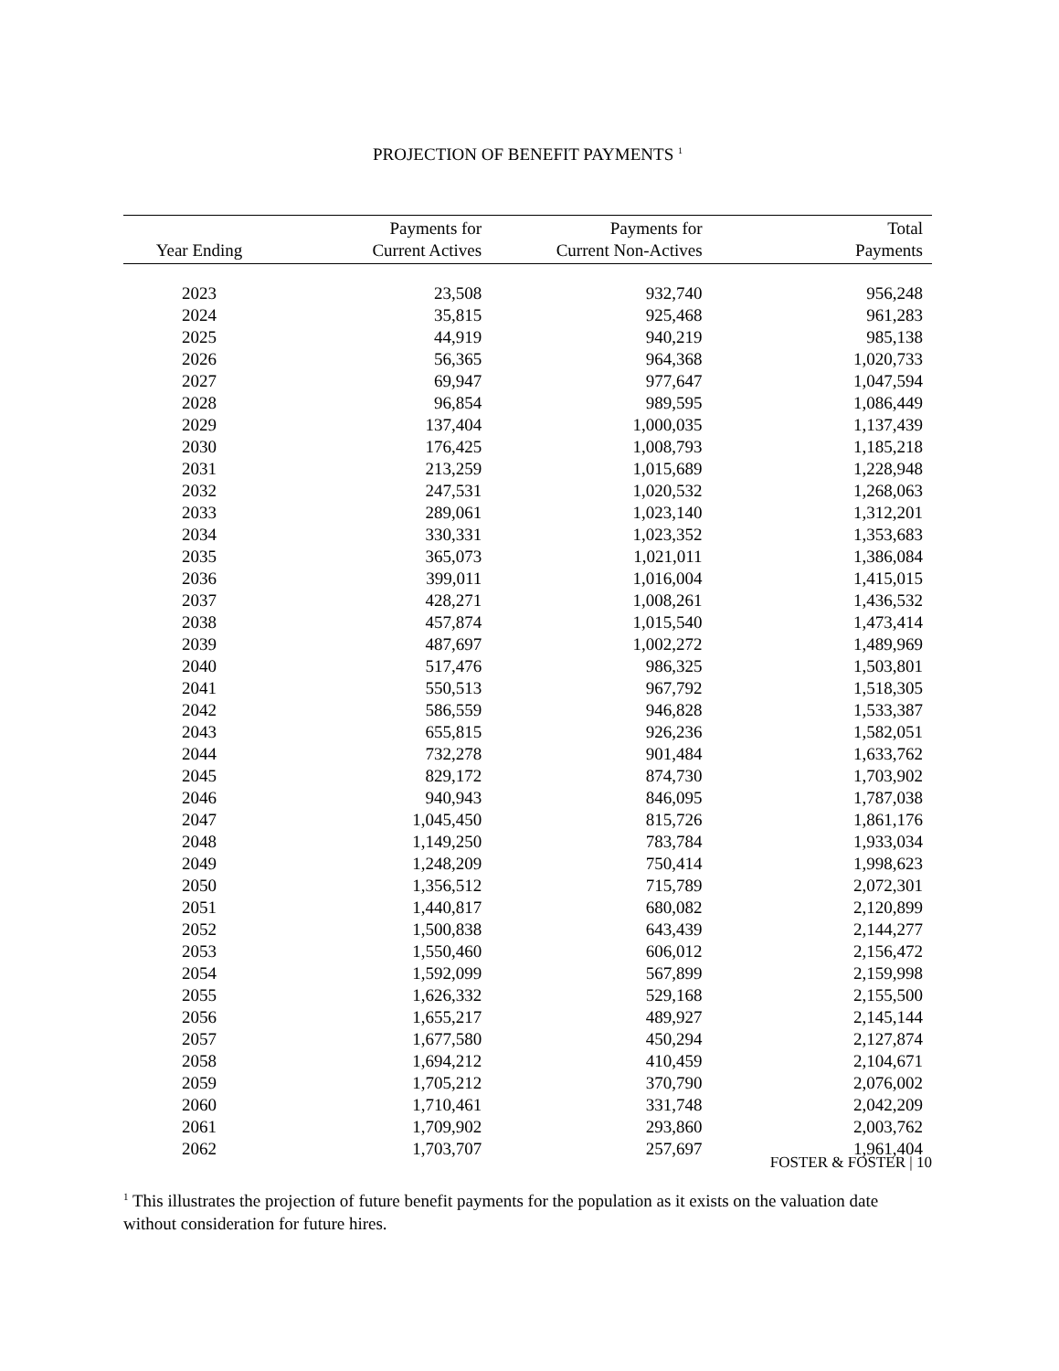PROJECTION OF BENEFIT PAYMENTS <sup>1</sup>
| Year Ending | Payments for Current Actives | Payments for Current Non-Actives | Total Payments |
| --- | --- | --- | --- |
| 2023 | 23,508 | 932,740 | 956,248 |
| 2024 | 35,815 | 925,468 | 961,283 |
| 2025 | 44,919 | 940,219 | 985,138 |
| 2026 | 56,365 | 964,368 | 1,020,733 |
| 2027 | 69,947 | 977,647 | 1,047,594 |
| 2028 | 96,854 | 989,595 | 1,086,449 |
| 2029 | 137,404 | 1,000,035 | 1,137,439 |
| 2030 | 176,425 | 1,008,793 | 1,185,218 |
| 2031 | 213,259 | 1,015,689 | 1,228,948 |
| 2032 | 247,531 | 1,020,532 | 1,268,063 |
| 2033 | 289,061 | 1,023,140 | 1,312,201 |
| 2034 | 330,331 | 1,023,352 | 1,353,683 |
| 2035 | 365,073 | 1,021,011 | 1,386,084 |
| 2036 | 399,011 | 1,016,004 | 1,415,015 |
| 2037 | 428,271 | 1,008,261 | 1,436,532 |
| 2038 | 457,874 | 1,015,540 | 1,473,414 |
| 2039 | 487,697 | 1,002,272 | 1,489,969 |
| 2040 | 517,476 | 986,325 | 1,503,801 |
| 2041 | 550,513 | 967,792 | 1,518,305 |
| 2042 | 586,559 | 946,828 | 1,533,387 |
| 2043 | 655,815 | 926,236 | 1,582,051 |
| 2044 | 732,278 | 901,484 | 1,633,762 |
| 2045 | 829,172 | 874,730 | 1,703,902 |
| 2046 | 940,943 | 846,095 | 1,787,038 |
| 2047 | 1,045,450 | 815,726 | 1,861,176 |
| 2048 | 1,149,250 | 783,784 | 1,933,034 |
| 2049 | 1,248,209 | 750,414 | 1,998,623 |
| 2050 | 1,356,512 | 715,789 | 2,072,301 |
| 2051 | 1,440,817 | 680,082 | 2,120,899 |
| 2052 | 1,500,838 | 643,439 | 2,144,277 |
| 2053 | 1,550,460 | 606,012 | 2,156,472 |
| 2054 | 1,592,099 | 567,899 | 2,159,998 |
| 2055 | 1,626,332 | 529,168 | 2,155,500 |
| 2056 | 1,655,217 | 489,927 | 2,145,144 |
| 2057 | 1,677,580 | 450,294 | 2,127,874 |
| 2058 | 1,694,212 | 410,459 | 2,104,671 |
| 2059 | 1,705,212 | 370,790 | 2,076,002 |
| 2060 | 1,710,461 | 331,748 | 2,042,209 |
| 2061 | 1,709,902 | 293,860 | 2,003,762 |
| 2062 | 1,703,707 | 257,697 | 1,961,404 |
<sup>1</sup> This illustrates the projection of future benefit payments for the population as it exists on the valuation date without consideration for future hires.
FOSTER & FOSTER | 10